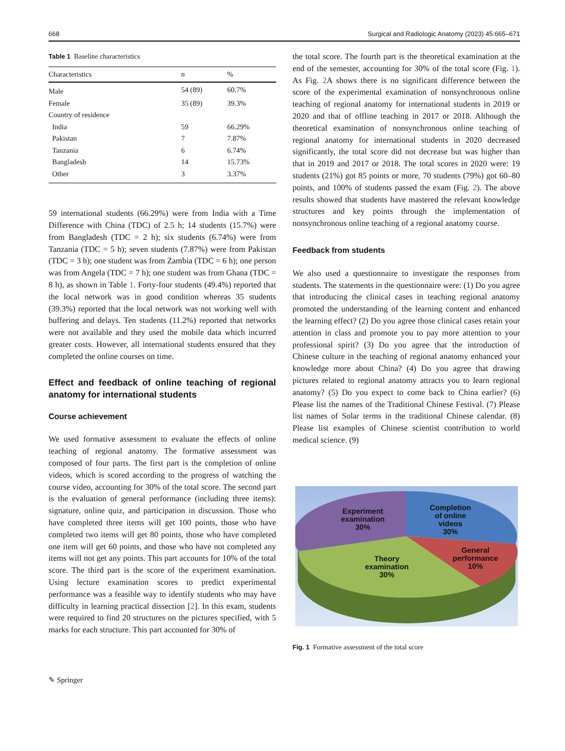668 Surgical and Radiologic Anatomy (2023) 45:665–671
Table 1 Baseline characteristics
| Characteristics | n | % |
| --- | --- | --- |
| Male | 54 (89) | 60.7% |
| Female | 35 (89) | 39.3% |
| Country of residence | | |
| India | 59 | 66.29% |
| Pakistan | 7 | 7.87% |
| Tanzania | 6 | 6.74% |
| Bangladesh | 14 | 15.73% |
| Other | 3 | 3.37% |
59 international students (66.29%) were from India with a Time Difference with China (TDC) of 2.5 h; 14 students (15.7%) were from Bangladesh (TDC = 2 h); six students (6.74%) were from Tanzania (TDC = 5 h); seven students (7.87%) were from Pakistan (TDC = 3 h); one student was from Zambia (TDC = 6 h); one person was from Angela (TDC = 7 h); one student was from Ghana (TDC = 8 h), as shown in Table 1. Forty-four students (49.4%) reported that the local network was in good condition whereas 35 students (39.3%) reported that the local network was not working well with buffering and delays. Ten students (11.2%) reported that networks were not available and they used the mobile data which incurred greater costs. However, all international students ensured that they completed the online courses on time.
Effect and feedback of online teaching of regional anatomy for international students
Course achievement
We used formative assessment to evaluate the effects of online teaching of regional anatomy. The formative assessment was composed of four parts. The first part is the completion of online videos, which is scored according to the progress of watching the course video, accounting for 30% of the total score. The second part is the evaluation of general performance (including three items): signature, online quiz, and participation in discussion. Those who have completed three items will get 100 points, those who have completed two items will get 80 points, those who have completed one item will get 60 points, and those who have not completed any items will not get any points. This part accounts for 10% of the total score. The third part is the score of the experiment examination. Using lecture examination scores to predict experimental performance was a feasible way to identify students who may have difficulty in learning practical dissection [2]. In this exam, students were required to find 20 structures on the pictures specified, with 5 marks for each structure. This part accounted for 30% of
the total score. The fourth part is the theoretical examination at the end of the semester, accounting for 30% of the total score (Fig. 1). As Fig. 2 A shows there is no significant difference between the score of the experimental examination of nonsynchronous online teaching of regional anatomy for international students in 2019 or 2020 and that of offline teaching in 2017 or 2018. Although the theoretical examination of nonsynchronous online teaching of regional anatomy for international students in 2020 decreased significantly, the total score did not decrease but was higher than that in 2019 and 2017 or 2018. The total scores in 2020 were: 19 students (21%) got 85 points or more, 70 students (79%) got 60–80 points, and 100% of students passed the exam (Fig. 2). The above results showed that students have mastered the relevant knowledge structures and key points through the implementation of nonsynchronous online teaching of a regional anatomy course.
Feedback from students
We also used a questionnaire to investigate the responses from students. The statements in the questionnaire were: (1) Do you agree that introducing the clinical cases in teaching regional anatomy promoted the understanding of the learning content and enhanced the learning effect? (2) Do you agree those clinical cases retain your attention in class and promote you to pay more attention to your professional spirit? (3) Do you agree that the introduction of Chinese culture in the teaching of regional anatomy enhanced your knowledge more about China? (4) Do you agree that drawing pictures related to regional anatomy attracts you to learn regional anatomy? (5) Do you expect to come back to China earlier? (6) Please list the names of the Traditional Chinese Festival. (7) Please list names of Solar terms in the traditional Chinese calendar. (8) Please list examples of Chinese scientist contribution to world medical science. (9)
Experiment
examination
30%
Completion
of online
videos
30%
General
performance
10%
Theory
examination
30%
Fig. 1 Formative assessment of the total score
✎ Springer